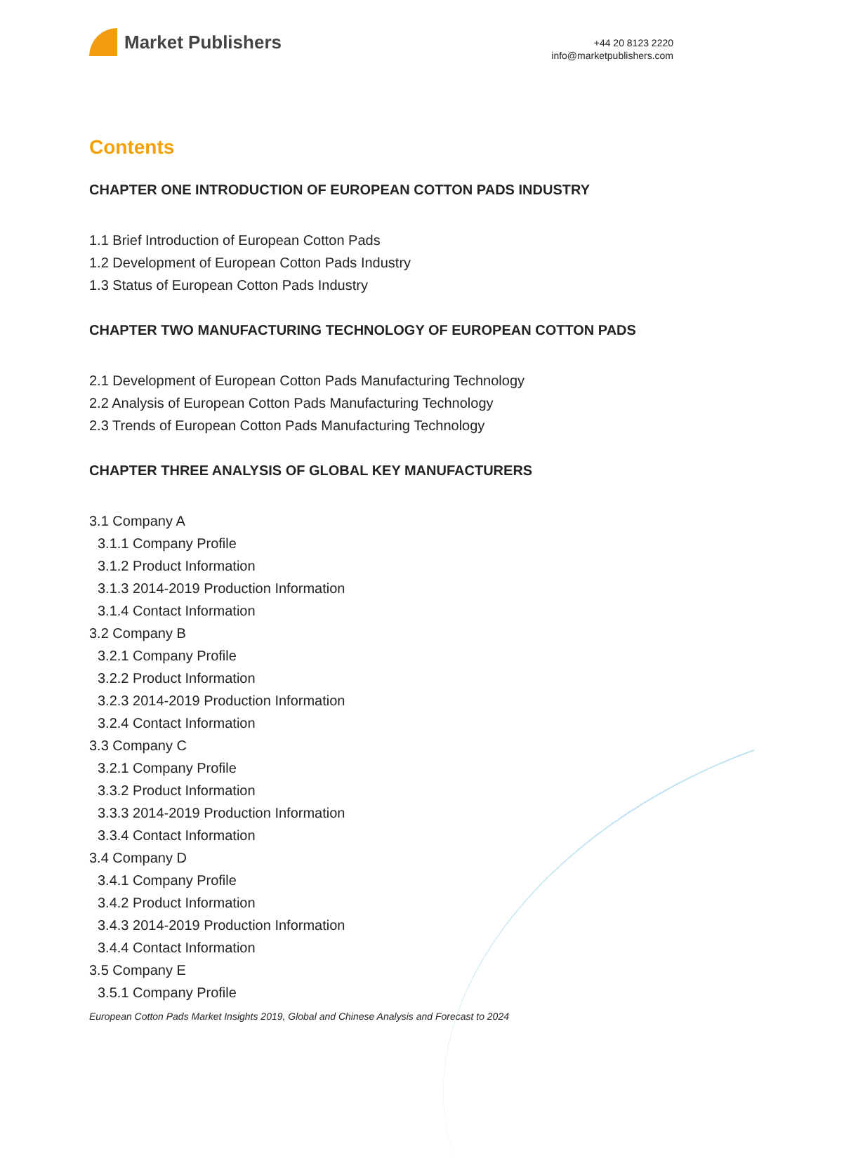Market Publishers
+44 20 8123 2220
info@marketpublishers.com
Contents
CHAPTER ONE INTRODUCTION OF EUROPEAN COTTON PADS INDUSTRY
1.1 Brief Introduction of European Cotton Pads
1.2 Development of European Cotton Pads Industry
1.3 Status of European Cotton Pads Industry
CHAPTER TWO MANUFACTURING TECHNOLOGY OF EUROPEAN COTTON PADS
2.1 Development of European Cotton Pads Manufacturing Technology
2.2 Analysis of European Cotton Pads Manufacturing Technology
2.3 Trends of European Cotton Pads Manufacturing Technology
CHAPTER THREE ANALYSIS OF GLOBAL KEY MANUFACTURERS
3.1 Company A
3.1.1 Company Profile
3.1.2 Product Information
3.1.3 2014-2019 Production Information
3.1.4 Contact Information
3.2 Company B
3.2.1 Company Profile
3.2.2 Product Information
3.2.3 2014-2019 Production Information
3.2.4 Contact Information
3.3 Company C
3.2.1 Company Profile
3.3.2 Product Information
3.3.3 2014-2019 Production Information
3.3.4 Contact Information
3.4 Company D
3.4.1 Company Profile
3.4.2 Product Information
3.4.3 2014-2019 Production Information
3.4.4 Contact Information
3.5 Company E
3.5.1 Company Profile
European Cotton Pads Market Insights 2019, Global and Chinese Analysis and Forecast to 2024